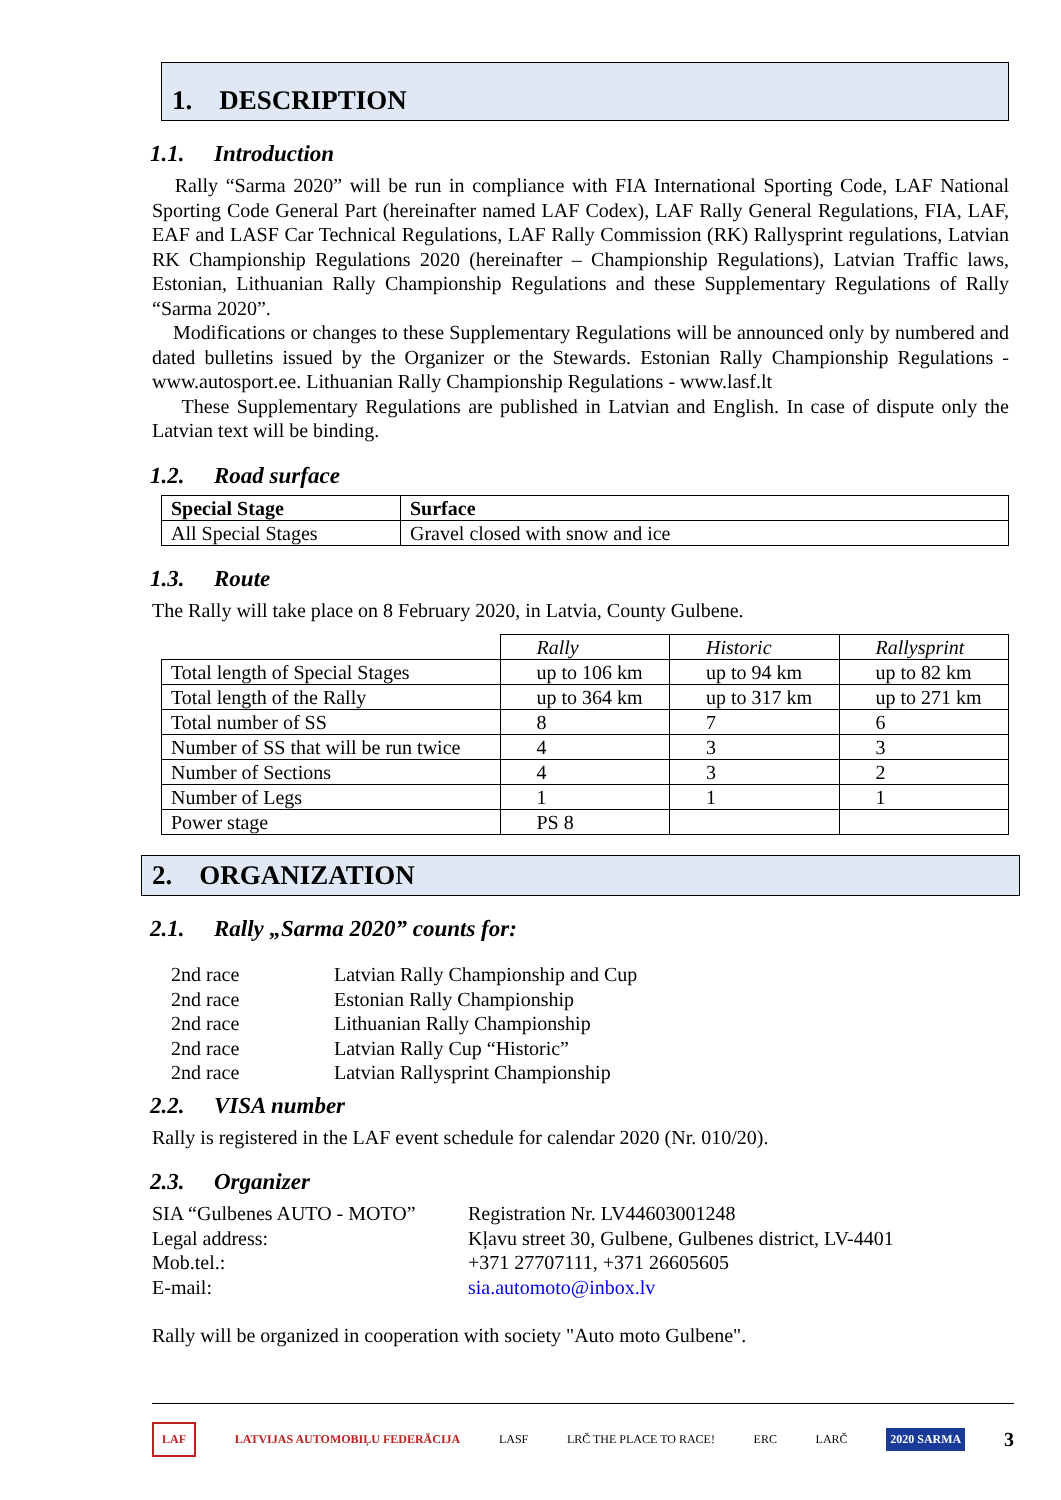1. DESCRIPTION
1.1. Introduction
Rally “Sarma 2020” will be run in compliance with FIA International Sporting Code, LAF National Sporting Code General Part (hereinafter named LAF Codex), LAF Rally General Regulations, FIA, LAF, EAF and LASF Car Technical Regulations, LAF Rally Commission (RK) Rallysprint regulations, Latvian RK Championship Regulations 2020 (hereinafter – Championship Regulations), Latvian Traffic laws, Estonian, Lithuanian Rally Championship Regulations and these Supplementary Regulations of Rally “Sarma 2020”.
Modifications or changes to these Supplementary Regulations will be announced only by numbered and dated bulletins issued by the Organizer or the Stewards. Estonian Rally Championship Regulations - www.autosport.ee. Lithuanian Rally Championship Regulations - www.lasf.lt
These Supplementary Regulations are published in Latvian and English. In case of dispute only the Latvian text will be binding.
1.2. Road surface
| Special Stage | Surface |
| --- | --- |
| All Special Stages | Gravel closed with snow and ice |
1.3. Route
The Rally will take place on 8 February 2020, in Latvia, County Gulbene.
| | Rally | Historic | Rallysprint |
| Total length of Special Stages | up to 106 km | up to 94 km | up to 82 km |
| Total length of the Rally | up to 364 km | up to 317 km | up to 271 km |
| Total number of SS | 8 | 7 | 6 |
| Number of SS that will be run twice | 4 | 3 | 3 |
| Number of Sections | 4 | 3 | 2 |
| Number of Legs | 1 | 1 | 1 |
| Power stage | PS 8 | | |
2. ORGANIZATION
2.1. Rally „Sarma 2020” counts for:
2nd race Latvian Rally Championship and Cup
2nd race Estonian Rally Championship
2nd race Lithuanian Rally Championship
2nd race Latvian Rally Cup “Historic”
2nd race Latvian Rallysprint Championship
2.2. VISA number
Rally is registered in the LAF event schedule for calendar 2020 (Nr. 010/20).
2.3. Organizer
SIA “Gulbenes AUTO - MOTO” Registration Nr. LV44603001248
Legal address: Kļavu street 30, Gulbene, Gulbenes district, LV-4401
Mob.tel.: +371 27707111, +371 26605605
E-mail: sia.automoto@inbox.lv
Rally will be organized in cooperation with society "Auto moto Gulbene".
LAF LATVIJAS AUTOMOBIĻU FEDERĀCIJA LASF LRČ THE PLACE TO RACE! ERC LARČ 2020 SARMA 3